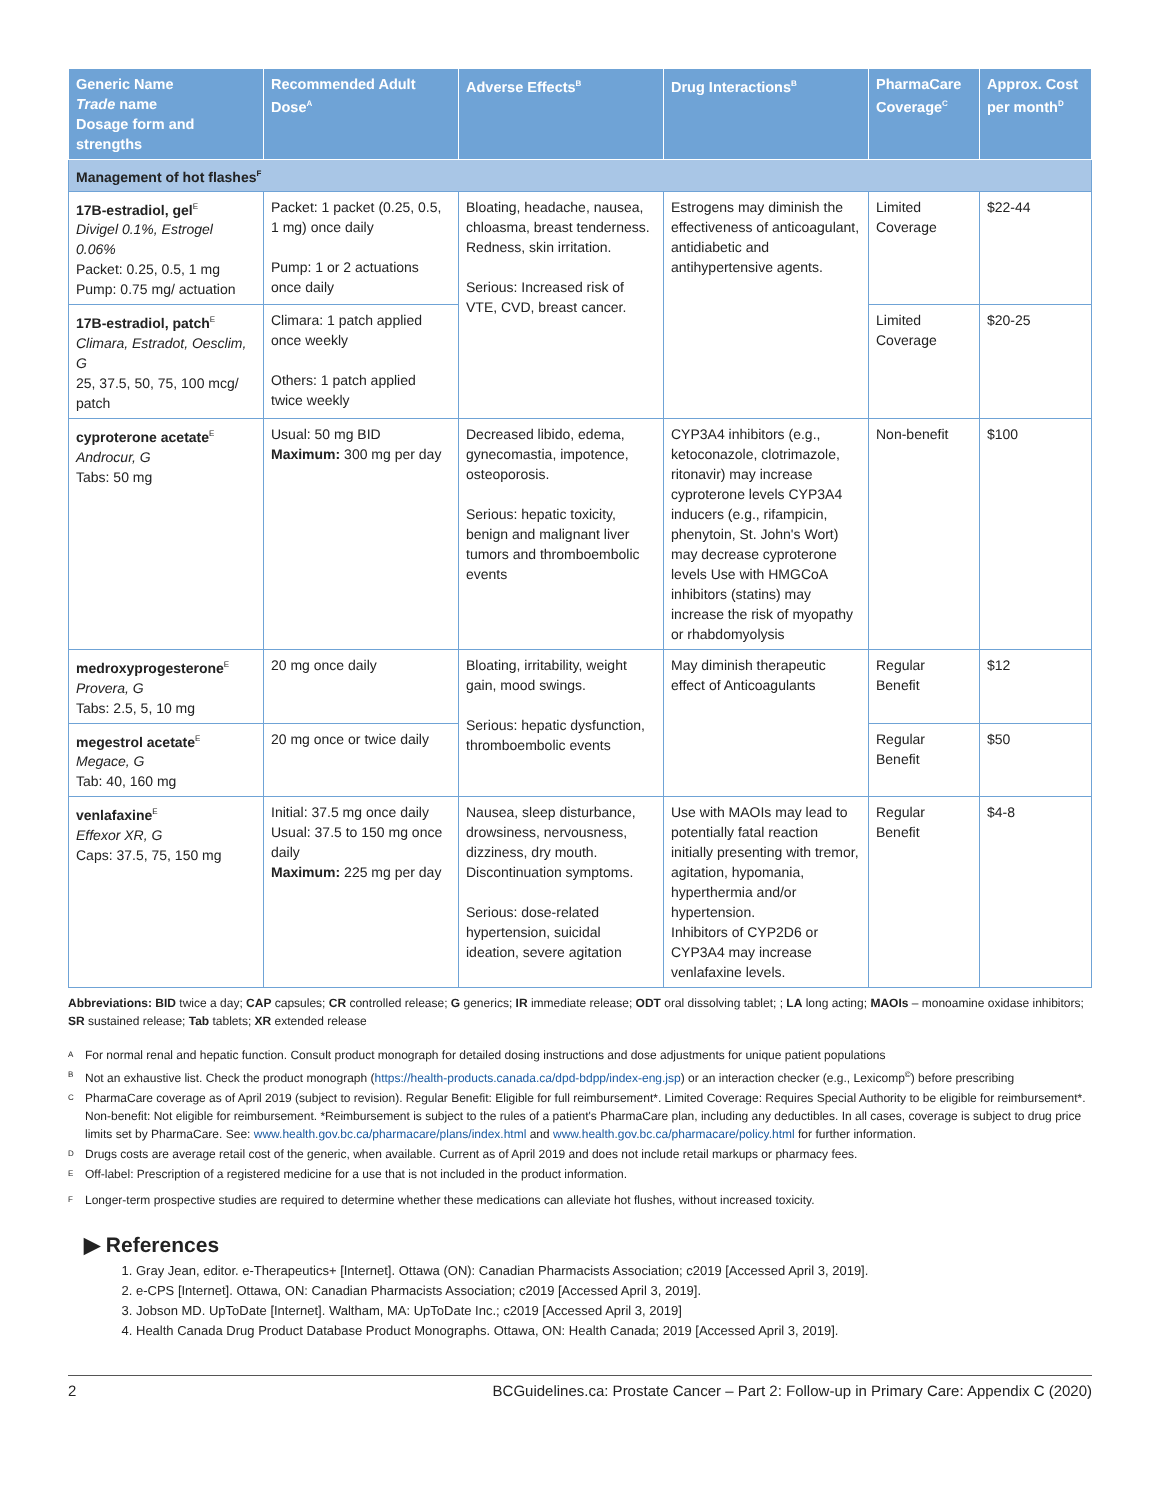| Generic Name Trade name Dosage form and strengths | Recommended Adult Dose<sup>A</sup> | Adverse Effects<sup>B</sup> | Drug Interactions<sup>B</sup> | PharmaCare Coverage<sup>C</sup> | Approx. Cost per month<sup>D</sup> |
| --- | --- | --- | --- | --- | --- |
| Management of hot flashes<sup>F</sup> | | | | | |
| 17B-estradiol, gel<sup>E</sup> Divigel 0.1%, Estrogel 0.06% Packet: 0.25, 0.5, 1 mg Pump: 0.75 mg/ actuation | Packet: 1 packet (0.25, 0.5, 1 mg) once daily Pump: 1 or 2 actuations once daily | Bloating, headache, nausea, chloasma, breast tenderness. Redness, skin irritation. Serious: Increased risk of VTE, CVD, breast cancer. | Estrogens may diminish the effectiveness of anticoagulant, antidiabetic and antihypertensive agents. | Limited Coverage | $22-44 |
| 17B-estradiol, patch<sup>E</sup> Climara, Estradot, Oesclim, G 25, 37.5, 50, 75, 100 mcg/ patch | Climara: 1 patch applied once weekly Others: 1 patch applied twice weekly | | | Limited Coverage | $20-25 |
| cyproterone acetate<sup>E</sup> Androcur, G Tabs: 50 mg | Usual: 50 mg BID Maximum: 300 mg per day | Decreased libido, edema, gynecomastia, impotence, osteoporosis. Serious: hepatic toxicity, benign and malignant liver tumors and thromboembolic events | CYP3A4 inhibitors (e.g., ketoconazole, clotrimazole, ritonavir) may increase cyproterone levels CYP3A4 inducers (e.g., rifampicin, phenytoin, St. John's Wort) may decrease cyproterone levels Use with HMGCoA inhibitors (statins) may increase the risk of myopathy or rhabdomyolysis | Non-benefit | $100 |
| medroxyprogesterone<sup>E</sup> Provera, G Tabs: 2.5, 5, 10 mg | 20 mg once daily | Bloating, irritability, weight gain, mood swings. Serious: hepatic dysfunction, thromboembolic events | May diminish therapeutic effect of Anticoagulants | Regular Benefit | $12 |
| megestrol acetate<sup>E</sup> Megace, G Tab: 40, 160 mg | 20 mg once or twice daily | | | Regular Benefit | $50 |
| venlafaxine<sup>E</sup> Effexor XR, G Caps: 37.5, 75, 150 mg | Initial: 37.5 mg once daily Usual: 37.5 to 150 mg once daily Maximum: 225 mg per day | Nausea, sleep disturbance, drowsiness, nervousness, dizziness, dry mouth. Discontinuation symptoms. Serious: dose-related hypertension, suicidal ideation, severe agitation | Use with MAOIs may lead to potentially fatal reaction initially presenting with tremor, agitation, hypomania, hyperthermia and/or hypertension. Inhibitors of CYP2D6 or CYP3A4 may increase venlafaxine levels. | Regular Benefit | $4-8 |
Abbreviations: BID twice a day; CAP capsules; CR controlled release; G generics; IR immediate release; ODT oral dissolving tablet; ; LA long acting; MAOIs – monoamine oxidase inhibitors; SR sustained release; Tab tablets; XR extended release
<sup>A</sup> For normal renal and hepatic function. Consult product monograph for detailed dosing instructions and dose adjustments for unique patient populations
<sup>B</sup> Not an exhaustive list. Check the product monograph (https://health-products.canada.ca/dpd-bdpp/index-eng.jsp) or an interaction checker (e.g., Lexicomp<sup>©</sup>) before prescribing
<sup>C</sup> PharmaCare coverage as of April 2019 (subject to revision). Regular Benefit: Eligible for full reimbursement*. Limited Coverage: Requires Special Authority to be eligible for reimbursement*. Non-benefit: Not eligible for reimbursement. *Reimbursement is subject to the rules of a patient's PharmaCare plan, including any deductibles. In all cases, coverage is subject to drug price limits set by PharmaCare. See: www.health.gov.bc.ca/pharmacare/plans/index.html and www.health.gov.bc.ca/pharmacare/policy.html for further information.
<sup>D</sup> Drugs costs are average retail cost of the generic, when available. Current as of April 2019 and does not include retail markups or pharmacy fees.
<sup>E</sup> Off-label: Prescription of a registered medicine for a use that is not included in the product information.
<sup>F</sup> Longer-term prospective studies are required to determine whether these medications can alleviate hot flushes, without increased toxicity.
▶ References
1. Gray Jean, editor. e-Therapeutics+ [Internet]. Ottawa (ON): Canadian Pharmacists Association; c2019 [Accessed April 3, 2019].
2. e-CPS [Internet]. Ottawa, ON: Canadian Pharmacists Association; c2019 [Accessed April 3, 2019].
3. Jobson MD. UpToDate [Internet]. Waltham, MA: UpToDate Inc.; c2019 [Accessed April 3, 2019]
4. Health Canada Drug Product Database Product Monographs. Ottawa, ON: Health Canada; 2019 [Accessed April 3, 2019].
2 BCGuidelines.ca: Prostate Cancer – Part 2: Follow-up in Primary Care: Appendix C (2020)